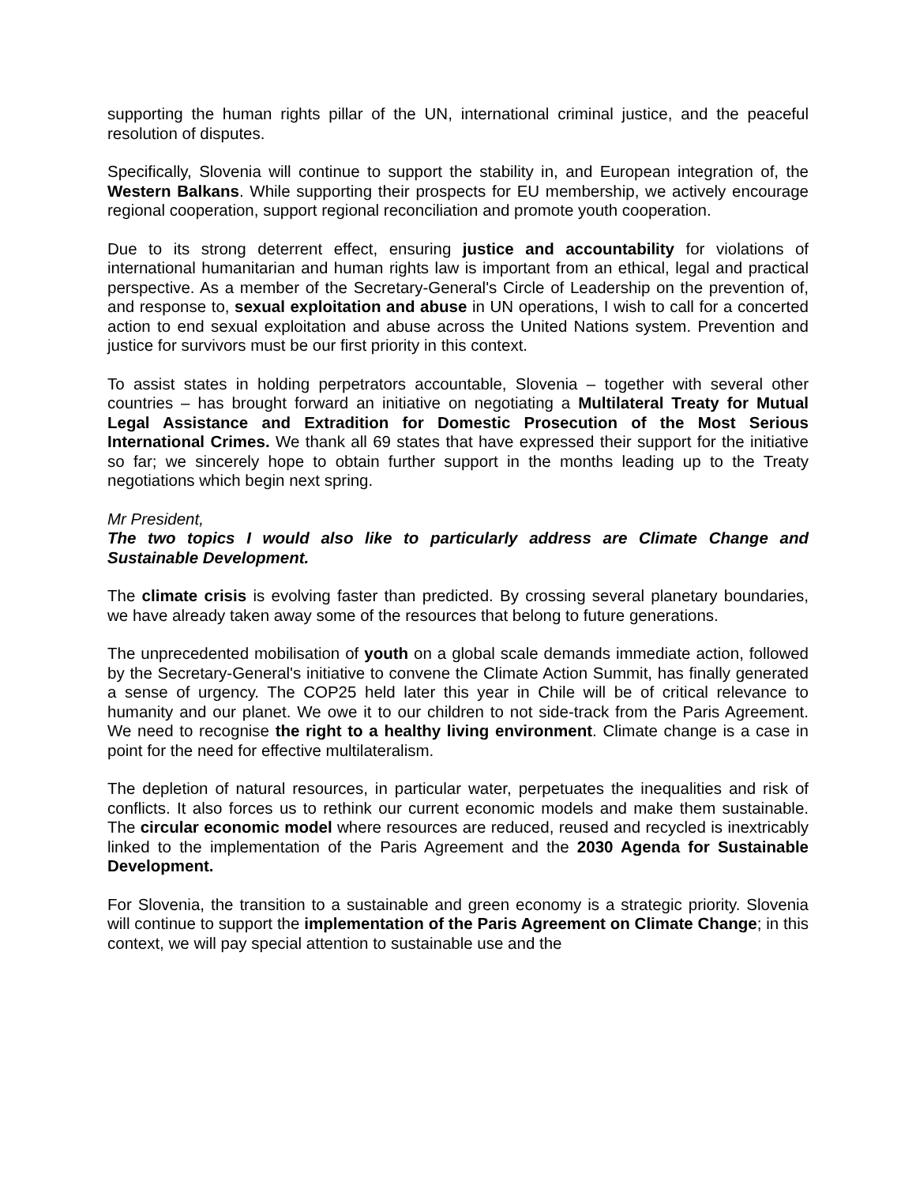supporting the human rights pillar of the UN, international criminal justice, and the peaceful resolution of disputes.
Specifically, Slovenia will continue to support the stability in, and European integration of, the Western Balkans. While supporting their prospects for EU membership, we actively encourage regional cooperation, support regional reconciliation and promote youth cooperation.
Due to its strong deterrent effect, ensuring justice and accountability for violations of international humanitarian and human rights law is important from an ethical, legal and practical perspective. As a member of the Secretary-General's Circle of Leadership on the prevention of, and response to, sexual exploitation and abuse in UN operations, I wish to call for a concerted action to end sexual exploitation and abuse across the United Nations system. Prevention and justice for survivors must be our first priority in this context.
To assist states in holding perpetrators accountable, Slovenia – together with several other countries – has brought forward an initiative on negotiating a Multilateral Treaty for Mutual Legal Assistance and Extradition for Domestic Prosecution of the Most Serious International Crimes. We thank all 69 states that have expressed their support for the initiative so far; we sincerely hope to obtain further support in the months leading up to the Treaty negotiations which begin next spring.
Mr President,
The two topics I would also like to particularly address are Climate Change and Sustainable Development.
The climate crisis is evolving faster than predicted. By crossing several planetary boundaries, we have already taken away some of the resources that belong to future generations.
The unprecedented mobilisation of youth on a global scale demands immediate action, followed by the Secretary-General's initiative to convene the Climate Action Summit, has finally generated a sense of urgency. The COP25 held later this year in Chile will be of critical relevance to humanity and our planet. We owe it to our children to not side-track from the Paris Agreement. We need to recognise the right to a healthy living environment. Climate change is a case in point for the need for effective multilateralism.
The depletion of natural resources, in particular water, perpetuates the inequalities and risk of conflicts. It also forces us to rethink our current economic models and make them sustainable. The circular economic model where resources are reduced, reused and recycled is inextricably linked to the implementation of the Paris Agreement and the 2030 Agenda for Sustainable Development.
For Slovenia, the transition to a sustainable and green economy is a strategic priority. Slovenia will continue to support the implementation of the Paris Agreement on Climate Change; in this context, we will pay special attention to sustainable use and the